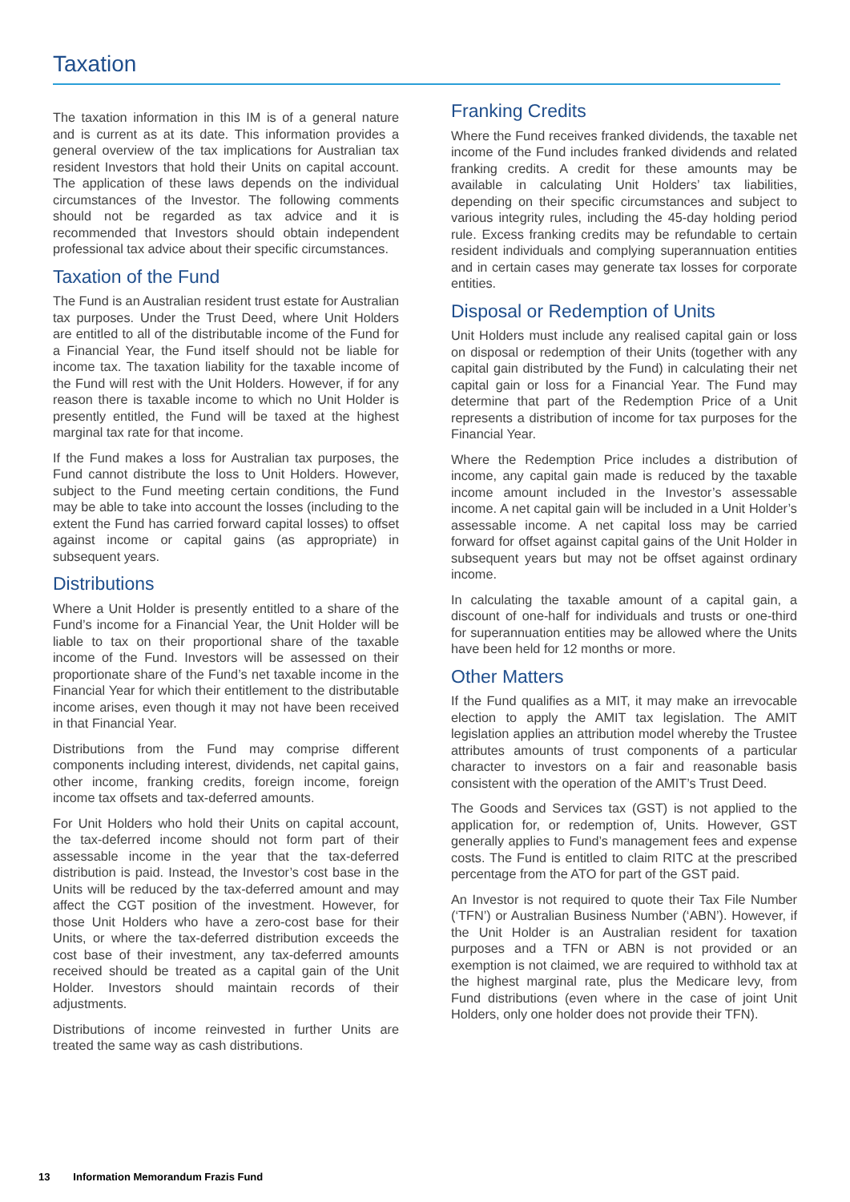Taxation
The taxation information in this IM is of a general nature and is current as at its date. This information provides a general overview of the tax implications for Australian tax resident Investors that hold their Units on capital account. The application of these laws depends on the individual circumstances of the Investor. The following comments should not be regarded as tax advice and it is recommended that Investors should obtain independent professional tax advice about their specific circumstances.
Taxation of the Fund
The Fund is an Australian resident trust estate for Australian tax purposes. Under the Trust Deed, where Unit Holders are entitled to all of the distributable income of the Fund for a Financial Year, the Fund itself should not be liable for income tax. The taxation liability for the taxable income of the Fund will rest with the Unit Holders. However, if for any reason there is taxable income to which no Unit Holder is presently entitled, the Fund will be taxed at the highest marginal tax rate for that income.
If the Fund makes a loss for Australian tax purposes, the Fund cannot distribute the loss to Unit Holders. However, subject to the Fund meeting certain conditions, the Fund may be able to take into account the losses (including to the extent the Fund has carried forward capital losses) to offset against income or capital gains (as appropriate) in subsequent years.
Distributions
Where a Unit Holder is presently entitled to a share of the Fund’s income for a Financial Year, the Unit Holder will be liable to tax on their proportional share of the taxable income of the Fund. Investors will be assessed on their proportionate share of the Fund’s net taxable income in the Financial Year for which their entitlement to the distributable income arises, even though it may not have been received in that Financial Year.
Distributions from the Fund may comprise different components including interest, dividends, net capital gains, other income, franking credits, foreign income, foreign income tax offsets and tax-deferred amounts.
For Unit Holders who hold their Units on capital account, the tax-deferred income should not form part of their assessable income in the year that the tax-deferred distribution is paid. Instead, the Investor’s cost base in the Units will be reduced by the tax-deferred amount and may affect the CGT position of the investment. However, for those Unit Holders who have a zero-cost base for their Units, or where the tax-deferred distribution exceeds the cost base of their investment, any tax-deferred amounts received should be treated as a capital gain of the Unit Holder. Investors should maintain records of their adjustments.
Distributions of income reinvested in further Units are treated the same way as cash distributions.
Franking Credits
Where the Fund receives franked dividends, the taxable net income of the Fund includes franked dividends and related franking credits. A credit for these amounts may be available in calculating Unit Holders’ tax liabilities, depending on their specific circumstances and subject to various integrity rules, including the 45-day holding period rule. Excess franking credits may be refundable to certain resident individuals and complying superannuation entities and in certain cases may generate tax losses for corporate entities.
Disposal or Redemption of Units
Unit Holders must include any realised capital gain or loss on disposal or redemption of their Units (together with any capital gain distributed by the Fund) in calculating their net capital gain or loss for a Financial Year. The Fund may determine that part of the Redemption Price of a Unit represents a distribution of income for tax purposes for the Financial Year.
Where the Redemption Price includes a distribution of income, any capital gain made is reduced by the taxable income amount included in the Investor’s assessable income. A net capital gain will be included in a Unit Holder’s assessable income. A net capital loss may be carried forward for offset against capital gains of the Unit Holder in subsequent years but may not be offset against ordinary income.
In calculating the taxable amount of a capital gain, a discount of one-half for individuals and trusts or one-third for superannuation entities may be allowed where the Units have been held for 12 months or more.
Other Matters
If the Fund qualifies as a MIT, it may make an irrevocable election to apply the AMIT tax legislation. The AMIT legislation applies an attribution model whereby the Trustee attributes amounts of trust components of a particular character to investors on a fair and reasonable basis consistent with the operation of the AMIT’s Trust Deed.
The Goods and Services tax (GST) is not applied to the application for, or redemption of, Units. However, GST generally applies to Fund’s management fees and expense costs. The Fund is entitled to claim RITC at the prescribed percentage from the ATO for part of the GST paid.
An Investor is not required to quote their Tax File Number (‘TFN’) or Australian Business Number (‘ABN’). However, if the Unit Holder is an Australian resident for taxation purposes and a TFN or ABN is not provided or an exemption is not claimed, we are required to withhold tax at the highest marginal rate, plus the Medicare levy, from Fund distributions (even where in the case of joint Unit Holders, only one holder does not provide their TFN).
13 Information Memorandum Frazis Fund